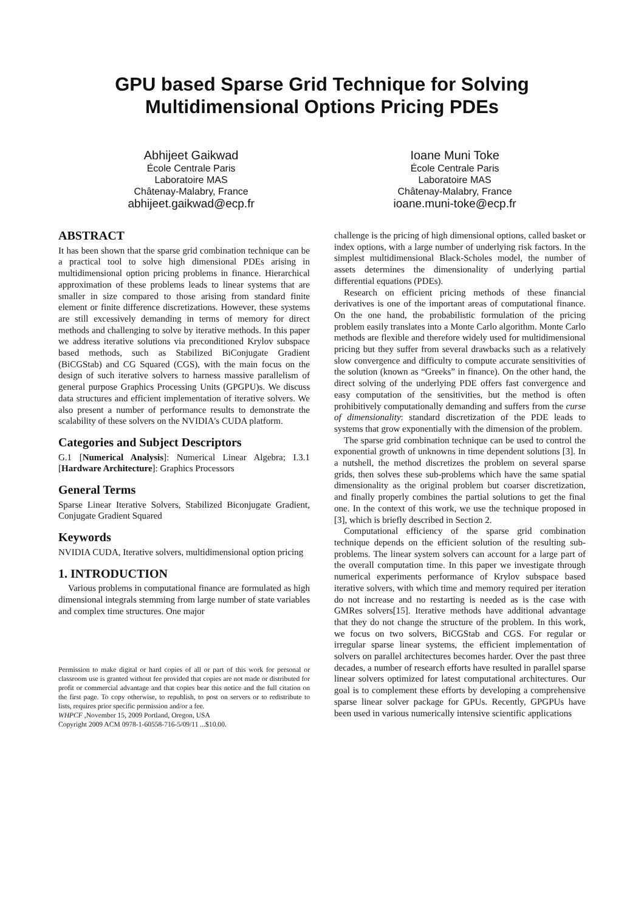GPU based Sparse Grid Technique for Solving
Multidimensional Options Pricing PDEs
Abhijeet Gaikwad
École Centrale Paris
Laboratoire MAS
Châtenay-Malabry, France
abhijeet.gaikwad@ecp.fr
Ioane Muni Toke
École Centrale Paris
Laboratoire MAS
Châtenay-Malabry, France
ioane.muni-toke@ecp.fr
ABSTRACT
It has been shown that the sparse grid combination technique can be a practical tool to solve high dimensional PDEs arising in multidimensional option pricing problems in finance. Hierarchical approximation of these problems leads to linear systems that are smaller in size compared to those arising from standard finite element or finite difference discretizations. However, these systems are still excessively demanding in terms of memory for direct methods and challenging to solve by iterative methods. In this paper we address iterative solutions via preconditioned Krylov subspace based methods, such as Stabilized BiConjugate Gradient (BiCGStab) and CG Squared (CGS), with the main focus on the design of such iterative solvers to harness massive parallelism of general purpose Graphics Processing Units (GPGPU)s. We discuss data structures and efficient implementation of iterative solvers. We also present a number of performance results to demonstrate the scalability of these solvers on the NVIDIA's CUDA platform.
Categories and Subject Descriptors
G.1 [Numerical Analysis]: Numerical Linear Algebra; I.3.1 [Hardware Architecture]: Graphics Processors
General Terms
Sparse Linear Iterative Solvers, Stabilized Biconjugate Gradient, Conjugate Gradient Squared
Keywords
NVIDIA CUDA, Iterative solvers, multidimensional option pricing
1. INTRODUCTION
Various problems in computational finance are formulated as high dimensional integrals stemming from large number of state variables and complex time structures. One major
Permission to make digital or hard copies of all or part of this work for personal or classroom use is granted without fee provided that copies are not made or distributed for profit or commercial advantage and that copies bear this notice and the full citation on the first page. To copy otherwise, to republish, to post on servers or to redistribute to lists, requires prior specific permission and/or a fee.
WHPCF ,November 15, 2009 Portland, Oregon, USA
Copyright 2009 ACM 0978-1-60558-716-5/09/11 ...$10.00.
challenge is the pricing of high dimensional options, called basket or index options, with a large number of underlying risk factors. In the simplest multidimensional Black-Scholes model, the number of assets determines the dimensionality of underlying partial differential equations (PDEs).
Research on efficient pricing methods of these financial derivatives is one of the important areas of computational finance. On the one hand, the probabilistic formulation of the pricing problem easily translates into a Monte Carlo algorithm. Monte Carlo methods are flexible and therefore widely used for multidimensional pricing but they suffer from several drawbacks such as a relatively slow convergence and difficulty to compute accurate sensitivities of the solution (known as “Greeks” in finance). On the other hand, the direct solving of the underlying PDE offers fast convergence and easy computation of the sensitivities, but the method is often prohibitively computationally demanding and suffers from the curse of dimensionality: standard discretization of the PDE leads to systems that grow exponentially with the dimension of the problem.
The sparse grid combination technique can be used to control the exponential growth of unknowns in time dependent solutions [3]. In a nutshell, the method discretizes the problem on several sparse grids, then solves these sub-problems which have the same spatial dimensionality as the original problem but coarser discretization, and finally properly combines the partial solutions to get the final one. In the context of this work, we use the technique proposed in [3], which is briefly described in Section 2.
Computational efficiency of the sparse grid combination technique depends on the efficient solution of the resulting sub-problems. The linear system solvers can account for a large part of the overall computation time. In this paper we investigate through numerical experiments performance of Krylov subspace based iterative solvers, with which time and memory required per iteration do not increase and no restarting is needed as is the case with GMRes solvers[15]. Iterative methods have additional advantage that they do not change the structure of the problem. In this work, we focus on two solvers, BiCGStab and CGS. For regular or irregular sparse linear systems, the efficient implementation of solvers on parallel architectures becomes harder. Over the past three decades, a number of research efforts have resulted in parallel sparse linear solvers optimized for latest computational architectures. Our goal is to complement these efforts by developing a comprehensive sparse linear solver package for GPUs. Recently, GPGPUs have been used in various numerically intensive scientific applications